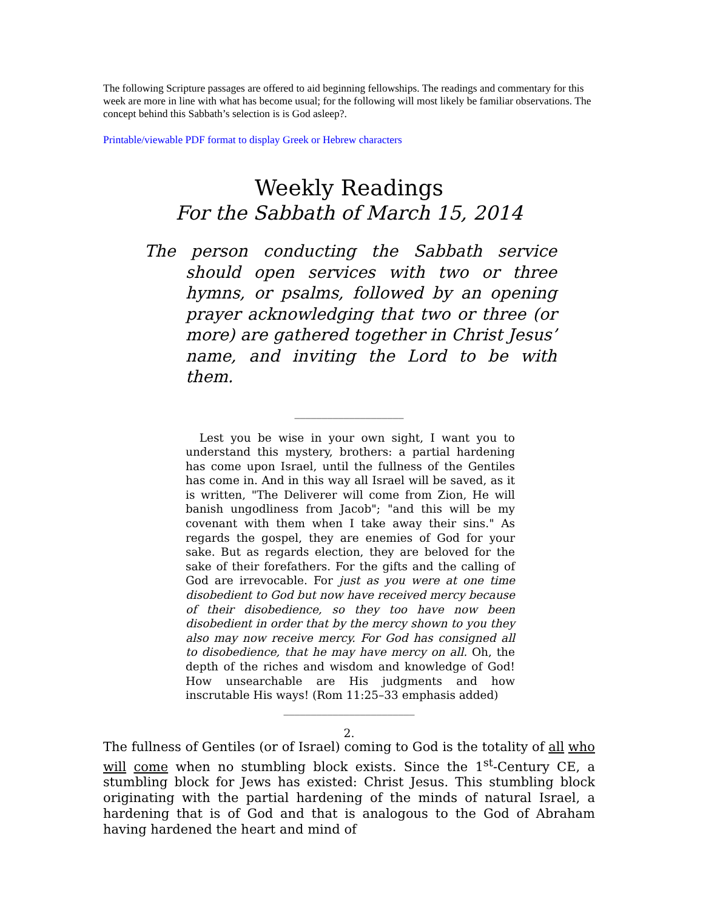The following Scripture passages are offered to aid beginning fellowships. The readings and commentary for this week are more in line with what has become usual; for the following will most likely be familiar observations. The concept behind this Sabbath’s selection is is God asleep?.
Printable/viewable PDF format to display Greek or Hebrew characters
Weekly Readings
For the Sabbath of March 15, 2014
The person conducting the Sabbath service should open services with two or three hymns, or psalms, followed by an opening prayer acknowledging that two or three (or more) are gathered together in Christ Jesus’ name, and inviting the Lord to be with them.
____________________
Lest you be wise in your own sight, I want you to understand this mystery, brothers: a partial hardening has come upon Israel, until the fullness of the Gentiles has come in. And in this way all Israel will be saved, as it is written, "The Deliverer will come from Zion, He will banish ungodliness from Jacob"; "and this will be my covenant with them when I take away their sins." As regards the gospel, they are enemies of God for your sake. But as regards election, they are beloved for the sake of their forefathers. For the gifts and the calling of God are irrevocable. For just as you were at one time disobedient to God but now have received mercy because of their disobedience, so they too have now been disobedient in order that by the mercy shown to you they also may now receive mercy. For God has consigned all to disobedience, that he may have mercy on all. Oh, the depth of the riches and wisdom and knowledge of God! How unsearchable are His judgments and how inscrutable His ways! (Rom 11:25–33 emphasis added)
________________________
2.
The fullness of Gentiles (or of Israel) coming to God is the totality of all who will come when no stumbling block exists. Since the 1<sup>st</sup>-Century CE, a stumbling block for Jews has existed: Christ Jesus. This stumbling block originating with the partial hardening of the minds of natural Israel, a hardening that is of God and that is analogous to the God of Abraham having hardened the heart and mind of